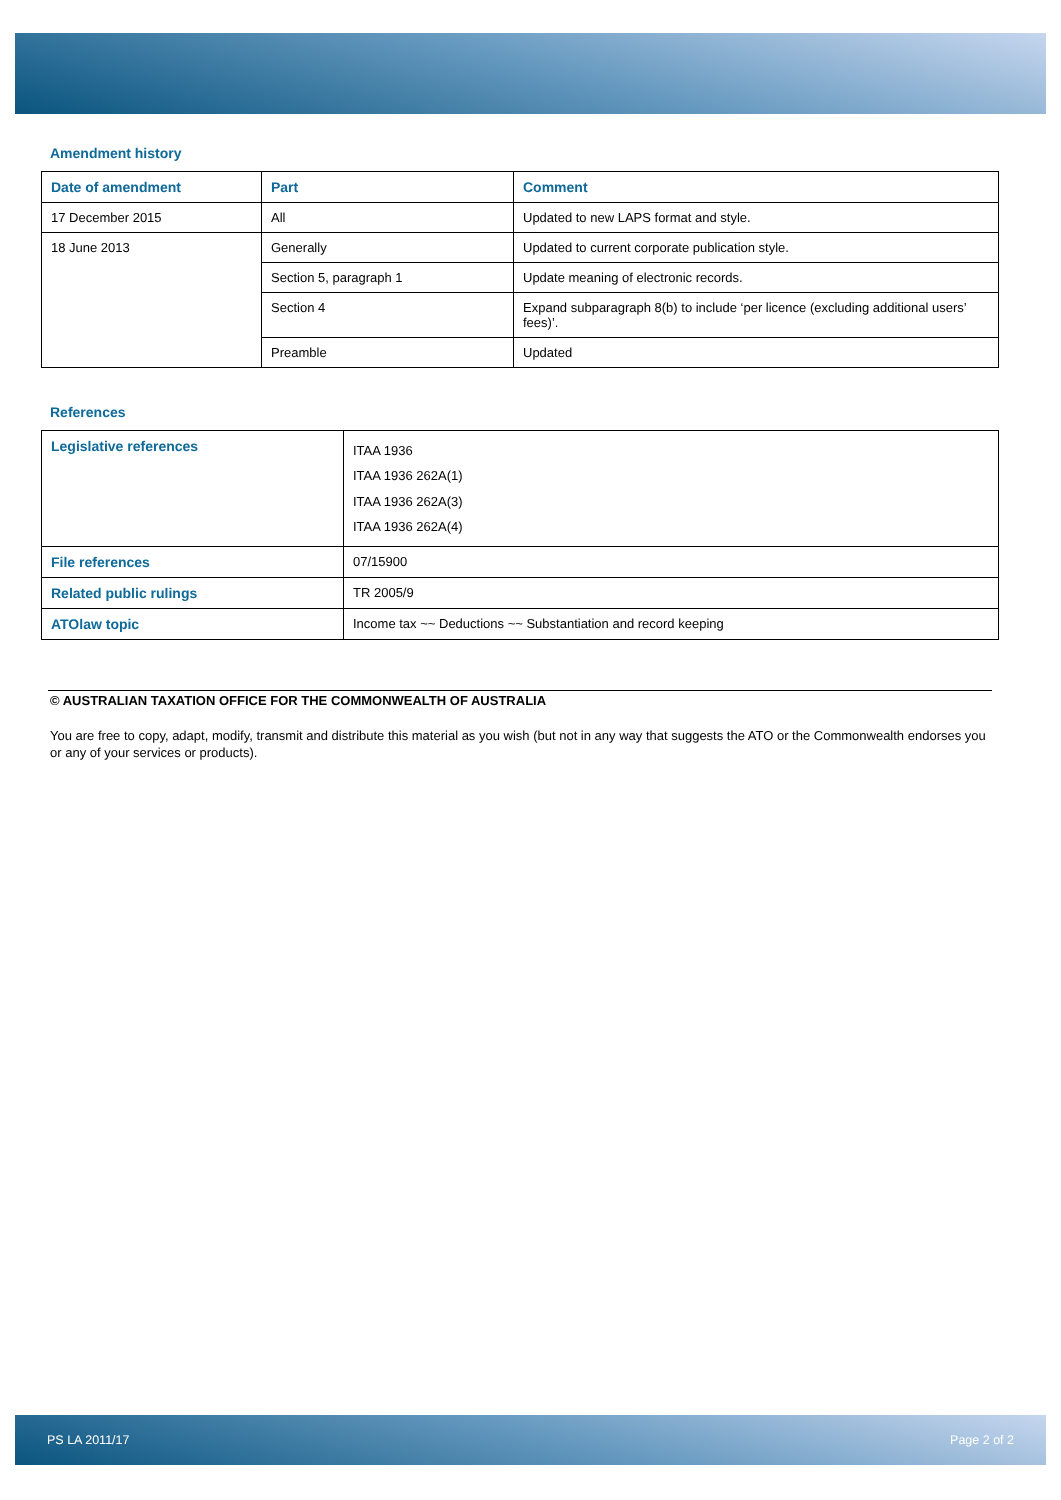Amendment history
| Date of amendment | Part | Comment |
| --- | --- | --- |
| 17 December 2015 | All | Updated to new LAPS format and style. |
| 18 June 2013 | Generally | Updated to current corporate publication style. |
| | Section 5, paragraph 1 | Update meaning of electronic records. |
| | Section 4 | Expand subparagraph 8(b) to include ‘per licence (excluding additional users’ fees)’. |
| | Preamble | Updated |
References
| Legislative references | ITAA 1936 ITAA 1936 262A(1) ITAA 1936 262A(3) ITAA 1936 262A(4) |
| File references | 07/15900 |
| Related public rulings | TR 2005/9 |
| ATOlaw topic | Income tax ~~ Deductions ~~ Substantiation and record keeping |
© AUSTRALIAN TAXATION OFFICE FOR THE COMMONWEALTH OF AUSTRALIA
You are free to copy, adapt, modify, transmit and distribute this material as you wish (but not in any way that suggests the ATO or the Commonwealth endorses you or any of your services or products).
PS LA 2011/17 Page 2 of 2